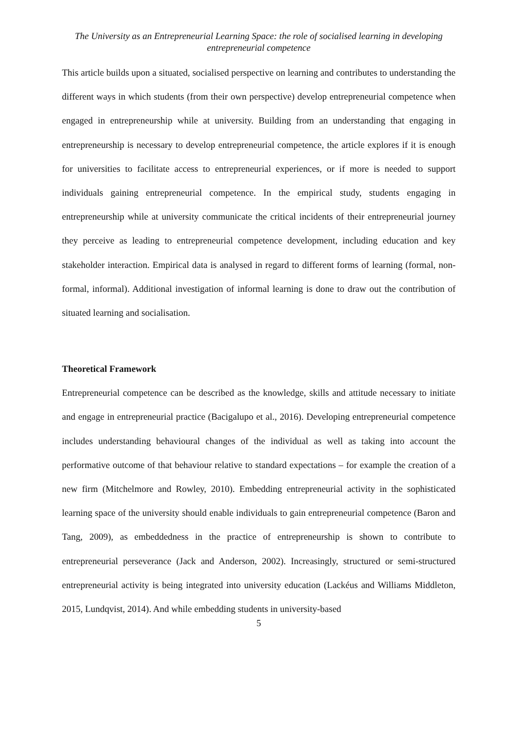The University as an Entrepreneurial Learning Space: the role of socialised learning in developing entrepreneurial competence
This article builds upon a situated, socialised perspective on learning and contributes to understanding the different ways in which students (from their own perspective) develop entrepreneurial competence when engaged in entrepreneurship while at university. Building from an understanding that engaging in entrepreneurship is necessary to develop entrepreneurial competence, the article explores if it is enough for universities to facilitate access to entrepreneurial experiences, or if more is needed to support individuals gaining entrepreneurial competence. In the empirical study, students engaging in entrepreneurship while at university communicate the critical incidents of their entrepreneurial journey they perceive as leading to entrepreneurial competence development, including education and key stakeholder interaction. Empirical data is analysed in regard to different forms of learning (formal, non-formal, informal). Additional investigation of informal learning is done to draw out the contribution of situated learning and socialisation.
Theoretical Framework
Entrepreneurial competence can be described as the knowledge, skills and attitude necessary to initiate and engage in entrepreneurial practice (Bacigalupo et al., 2016). Developing entrepreneurial competence includes understanding behavioural changes of the individual as well as taking into account the performative outcome of that behaviour relative to standard expectations – for example the creation of a new firm (Mitchelmore and Rowley, 2010). Embedding entrepreneurial activity in the sophisticated learning space of the university should enable individuals to gain entrepreneurial competence (Baron and Tang, 2009), as embeddedness in the practice of entrepreneurship is shown to contribute to entrepreneurial perseverance (Jack and Anderson, 2002). Increasingly, structured or semi-structured entrepreneurial activity is being integrated into university education (Lackéus and Williams Middleton, 2015, Lundqvist, 2014). And while embedding students in university-based
5